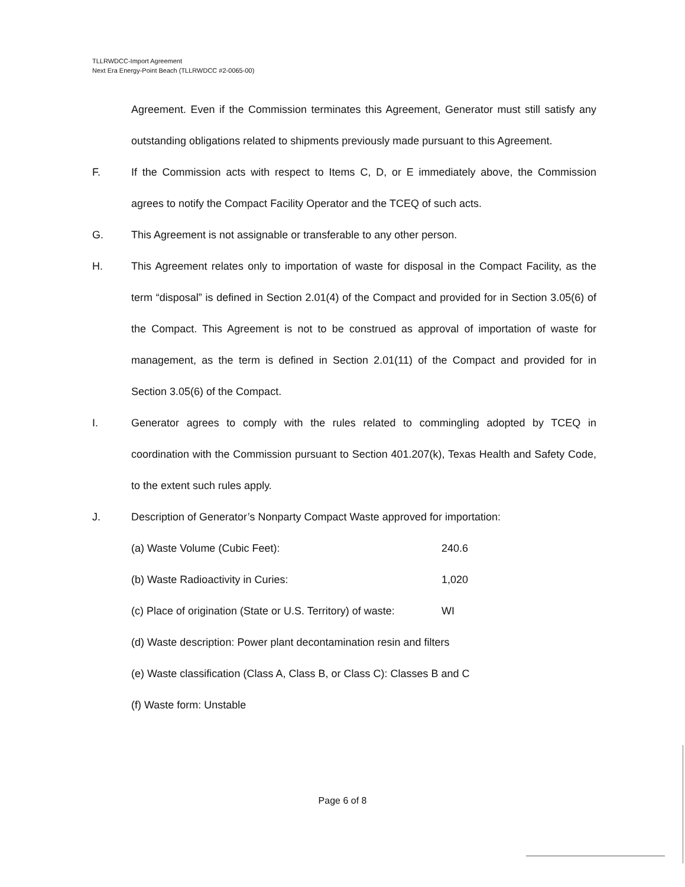TLLRWDCC-Import Agreement
Next Era Energy-Point Beach (TLLRWDCC #2-0065-00)
Agreement. Even if the Commission terminates this Agreement, Generator must still satisfy any outstanding obligations related to shipments previously made pursuant to this Agreement.
F. If the Commission acts with respect to Items C, D, or E immediately above, the Commission agrees to notify the Compact Facility Operator and the TCEQ of such acts.
G. This Agreement is not assignable or transferable to any other person.
H. This Agreement relates only to importation of waste for disposal in the Compact Facility, as the term “disposal” is defined in Section 2.01(4) of the Compact and provided for in Section 3.05(6) of the Compact. This Agreement is not to be construed as approval of importation of waste for management, as the term is defined in Section 2.01(11) of the Compact and provided for in Section 3.05(6) of the Compact.
I. Generator agrees to comply with the rules related to commingling adopted by TCEQ in coordination with the Commission pursuant to Section 401.207(k), Texas Health and Safety Code, to the extent such rules apply.
J. Description of Generator’s Nonparty Compact Waste approved for importation:
(a) Waste Volume (Cubic Feet): 240.6
(b) Waste Radioactivity in Curies: 1,020
(c) Place of origination (State or U.S. Territory) of waste: WI
(d) Waste description: Power plant decontamination resin and filters
(e) Waste classification (Class A, Class B, or Class C): Classes B and C
(f) Waste form: Unstable
Page 6 of 8